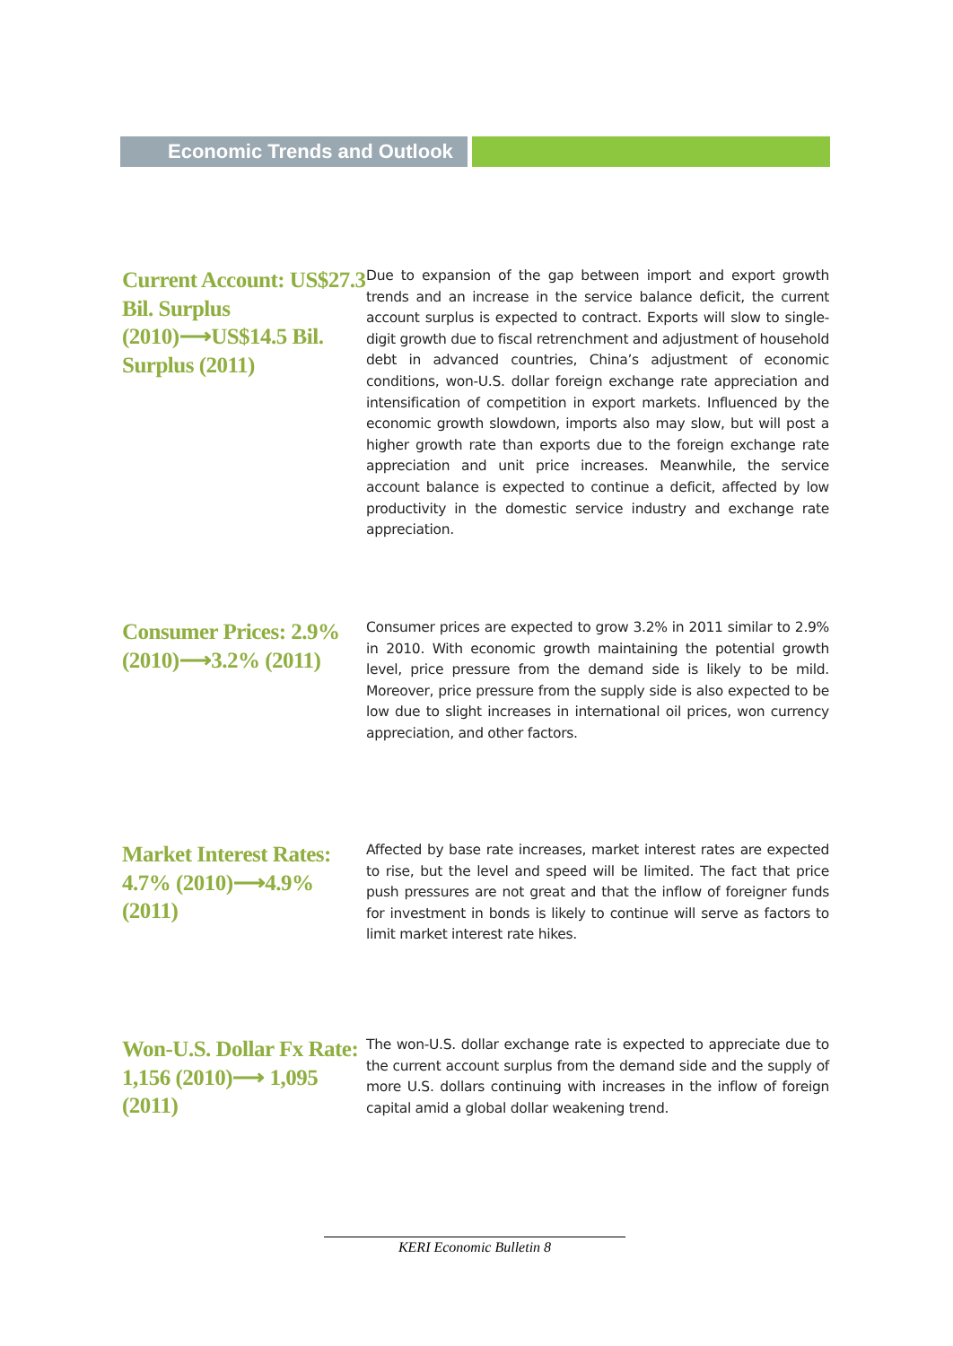Economic Trends and Outlook
Current Account: US$27.3 Bil. Surplus (2010)⟶US$14.5 Bil. Surplus (2011)
Due to expansion of the gap between import and export growth trends and an increase in the service balance deficit, the current account surplus is expected to contract. Exports will slow to single-digit growth due to fiscal retrenchment and adjustment of household debt in advanced countries, China’s adjustment of economic conditions, won-U.S. dollar foreign exchange rate appreciation and intensification of competition in export markets. Influenced by the economic growth slowdown, imports also may slow, but will post a higher growth rate than exports due to the foreign exchange rate appreciation and unit price increases. Meanwhile, the service account balance is expected to continue a deficit, affected by low productivity in the domestic service industry and exchange rate appreciation.
Consumer Prices: 2.9% (2010)⟶3.2% (2011)
Consumer prices are expected to grow 3.2% in 2011 similar to 2.9% in 2010. With economic growth maintaining the potential growth level, price pressure from the demand side is likely to be mild. Moreover, price pressure from the supply side is also expected to be low due to slight increases in international oil prices, won currency appreciation, and other factors.
Market Interest Rates: 4.7% (2010)⟶4.9% (2011)
Affected by base rate increases, market interest rates are expected to rise, but the level and speed will be limited. The fact that price push pressures are not great and that the inflow of foreigner funds for investment in bonds is likely to continue will serve as factors to limit market interest rate hikes.
Won-U.S. Dollar Fx Rate: 1,156 (2010)⟶ 1,095 (2011)
The won-U.S. dollar exchange rate is expected to appreciate due to the current account surplus from the demand side and the supply of more U.S. dollars continuing with increases in the inflow of foreign capital amid a global dollar weakening trend.
KERI Economic Bulletin 8